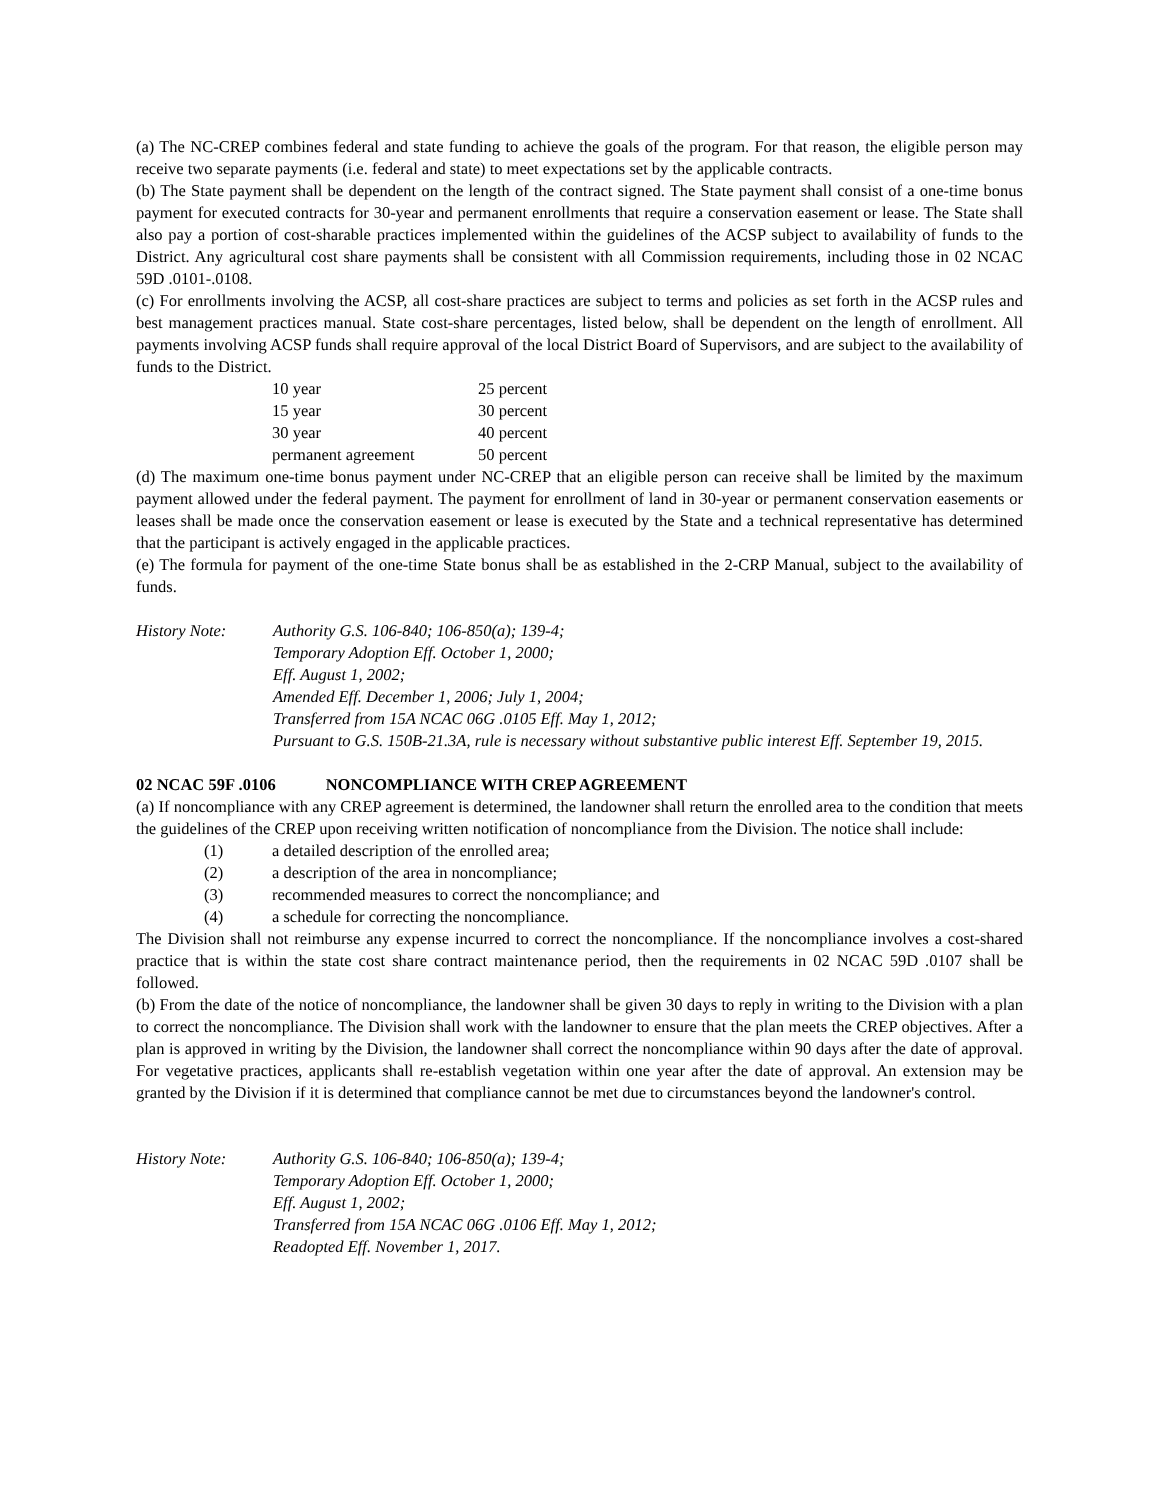(a) The NC-CREP combines federal and state funding to achieve the goals of the program. For that reason, the eligible person may receive two separate payments (i.e. federal and state) to meet expectations set by the applicable contracts.
(b) The State payment shall be dependent on the length of the contract signed. The State payment shall consist of a one-time bonus payment for executed contracts for 30-year and permanent enrollments that require a conservation easement or lease. The State shall also pay a portion of cost-sharable practices implemented within the guidelines of the ACSP subject to availability of funds to the District. Any agricultural cost share payments shall be consistent with all Commission requirements, including those in 02 NCAC 59D .0101-.0108.
(c) For enrollments involving the ACSP, all cost-share practices are subject to terms and policies as set forth in the ACSP rules and best management practices manual. State cost-share percentages, listed below, shall be dependent on the length of enrollment. All payments involving ACSP funds shall require approval of the local District Board of Supervisors, and are subject to the availability of funds to the District.
| 10 year | 25 percent |
| 15 year | 30 percent |
| 30 year | 40 percent |
| permanent agreement | 50 percent |
(d) The maximum one-time bonus payment under NC-CREP that an eligible person can receive shall be limited by the maximum payment allowed under the federal payment. The payment for enrollment of land in 30-year or permanent conservation easements or leases shall be made once the conservation easement or lease is executed by the State and a technical representative has determined that the participant is actively engaged in the applicable practices.
(e) The formula for payment of the one-time State bonus shall be as established in the 2-CRP Manual, subject to the availability of funds.
History Note: Authority G.S. 106-840; 106-850(a); 139-4;
Temporary Adoption Eff. October 1, 2000;
Eff. August 1, 2002;
Amended Eff. December 1, 2006; July 1, 2004;
Transferred from 15A NCAC 06G .0105 Eff. May 1, 2012;
Pursuant to G.S. 150B-21.3A, rule is necessary without substantive public interest Eff. September 19, 2015.
02 NCAC 59F .0106 NONCOMPLIANCE WITH CREP AGREEMENT
(a) If noncompliance with any CREP agreement is determined, the landowner shall return the enrolled area to the condition that meets the guidelines of the CREP upon receiving written notification of noncompliance from the Division. The notice shall include:
(1) a detailed description of the enrolled area;
(2) a description of the area in noncompliance;
(3) recommended measures to correct the noncompliance; and
(4) a schedule for correcting the noncompliance.
The Division shall not reimburse any expense incurred to correct the noncompliance. If the noncompliance involves a cost-shared practice that is within the state cost share contract maintenance period, then the requirements in 02 NCAC 59D .0107 shall be followed.
(b) From the date of the notice of noncompliance, the landowner shall be given 30 days to reply in writing to the Division with a plan to correct the noncompliance. The Division shall work with the landowner to ensure that the plan meets the CREP objectives. After a plan is approved in writing by the Division, the landowner shall correct the noncompliance within 90 days after the date of approval. For vegetative practices, applicants shall re-establish vegetation within one year after the date of approval. An extension may be granted by the Division if it is determined that compliance cannot be met due to circumstances beyond the landowner's control.
History Note: Authority G.S. 106-840; 106-850(a); 139-4;
Temporary Adoption Eff. October 1, 2000;
Eff. August 1, 2002;
Transferred from 15A NCAC 06G .0106 Eff. May 1, 2012;
Readopted Eff. November 1, 2017.